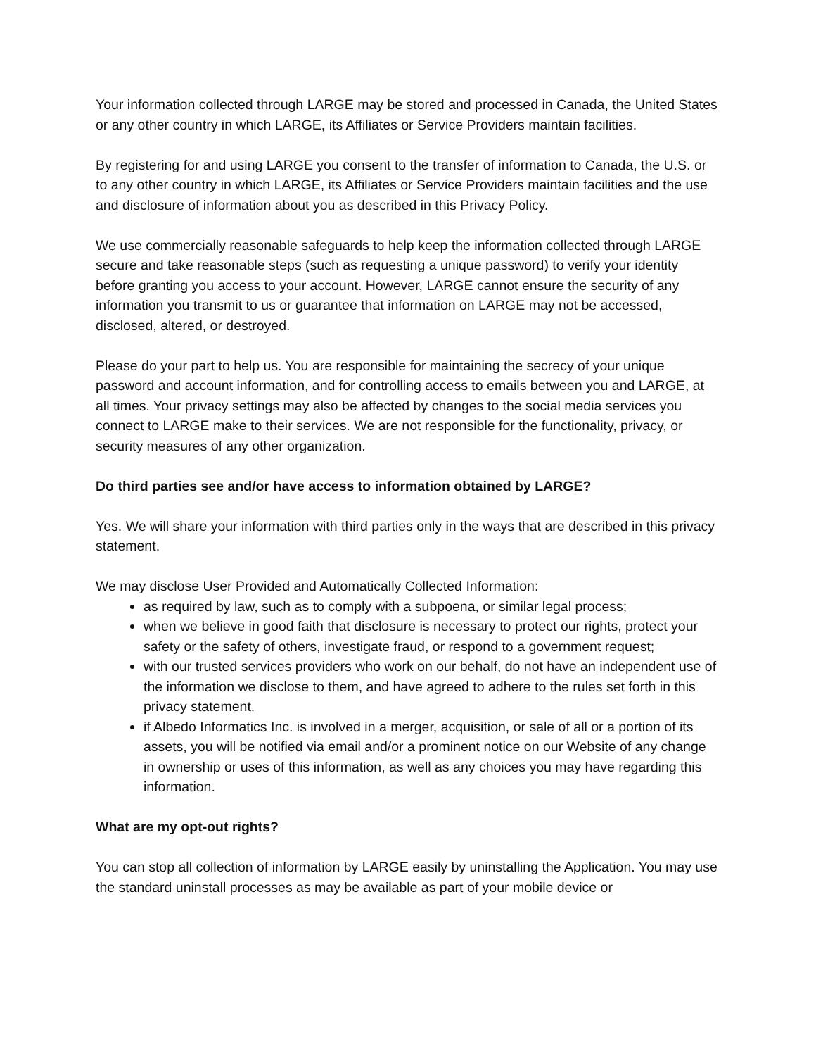Your information collected through LARGE may be stored and processed in Canada, the United States or any other country in which LARGE, its Affiliates or Service Providers maintain facilities.
By registering for and using LARGE you consent to the transfer of information to Canada, the U.S. or to any other country in which LARGE, its Affiliates or Service Providers maintain facilities and the use and disclosure of information about you as described in this Privacy Policy.
We use commercially reasonable safeguards to help keep the information collected through LARGE secure and take reasonable steps (such as requesting a unique password) to verify your identity before granting you access to your account. However, LARGE cannot ensure the security of any information you transmit to us or guarantee that information on LARGE may not be accessed, disclosed, altered, or destroyed.
Please do your part to help us. You are responsible for maintaining the secrecy of your unique password and account information, and for controlling access to emails between you and LARGE, at all times. Your privacy settings may also be affected by changes to the social media services you connect to LARGE make to their services. We are not responsible for the functionality, privacy, or security measures of any other organization.
Do third parties see and/or have access to information obtained by LARGE?
Yes. We will share your information with third parties only in the ways that are described in this privacy statement.
We may disclose User Provided and Automatically Collected Information:
as required by law, such as to comply with a subpoena, or similar legal process;
when we believe in good faith that disclosure is necessary to protect our rights, protect your safety or the safety of others, investigate fraud, or respond to a government request;
with our trusted services providers who work on our behalf, do not have an independent use of the information we disclose to them, and have agreed to adhere to the rules set forth in this privacy statement.
if Albedo Informatics Inc. is involved in a merger, acquisition, or sale of all or a portion of its assets, you will be notified via email and/or a prominent notice on our Website of any change in ownership or uses of this information, as well as any choices you may have regarding this information.
What are my opt-out rights?
You can stop all collection of information by LARGE easily by uninstalling the Application. You may use the standard uninstall processes as may be available as part of your mobile device or